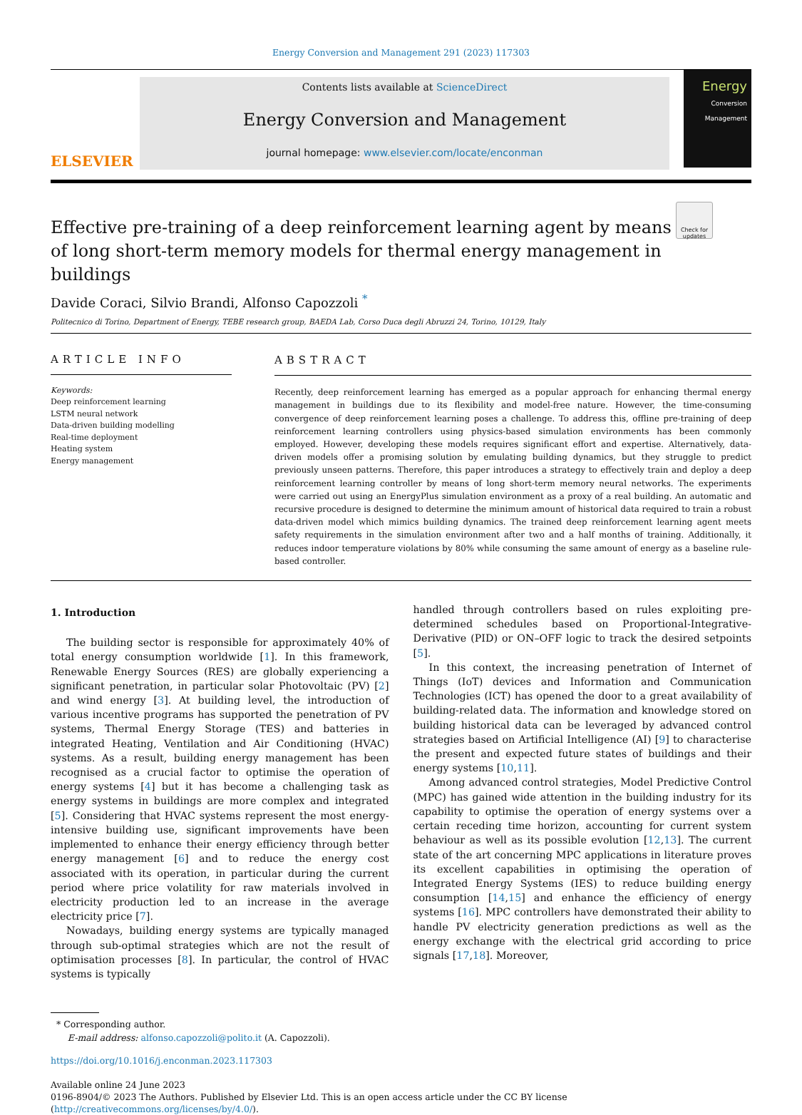Energy Conversion and Management 291 (2023) 117303
ELSEVIER
Contents lists available at ScienceDirect
Energy Conversion and Management
journal homepage: www.elsevier.com/locate/enconman
Energy
Conversion
Management
Check for updates
Effective pre-training of a deep reinforcement learning agent by means of long short-term memory models for thermal energy management in buildings
Davide Coraci, Silvio Brandi, Alfonso Capozzoli <sup>*</sup>
Politecnico di Torino, Department of Energy, TEBE research group, BAEDA Lab, Corso Duca degli Abruzzi 24, Torino, 10129, Italy
ARTICLE INFO
Keywords:
Deep reinforcement learning
LSTM neural network
Data-driven building modelling
Real-time deployment
Heating system
Energy management
ABSTRACT
Recently, deep reinforcement learning has emerged as a popular approach for enhancing thermal energy management in buildings due to its flexibility and model-free nature. However, the time-consuming convergence of deep reinforcement learning poses a challenge. To address this, offline pre-training of deep reinforcement learning controllers using physics-based simulation environments has been commonly employed. However, developing these models requires significant effort and expertise. Alternatively, data-driven models offer a promising solution by emulating building dynamics, but they struggle to predict previously unseen patterns. Therefore, this paper introduces a strategy to effectively train and deploy a deep reinforcement learning controller by means of long short-term memory neural networks. The experiments were carried out using an EnergyPlus simulation environment as a proxy of a real building. An automatic and recursive procedure is designed to determine the minimum amount of historical data required to train a robust data-driven model which mimics building dynamics. The trained deep reinforcement learning agent meets safety requirements in the simulation environment after two and a half months of training. Additionally, it reduces indoor temperature violations by 80% while consuming the same amount of energy as a baseline rule-based controller.
1. Introduction
The building sector is responsible for approximately 40% of total energy consumption worldwide [1]. In this framework, Renewable Energy Sources (RES) are globally experiencing a significant penetration, in particular solar Photovoltaic (PV) [2] and wind energy [3]. At building level, the introduction of various incentive programs has supported the penetration of PV systems, Thermal Energy Storage (TES) and batteries in integrated Heating, Ventilation and Air Conditioning (HVAC) systems. As a result, building energy management has been recognised as a crucial factor to optimise the operation of energy systems [4] but it has become a challenging task as energy systems in buildings are more complex and integrated [5]. Considering that HVAC systems represent the most energy-intensive building use, significant improvements have been implemented to enhance their energy efficiency through better energy management [6] and to reduce the energy cost associated with its operation, in particular during the current period where price volatility for raw materials involved in electricity production led to an increase in the average electricity price [7].
Nowadays, building energy systems are typically managed through sub-optimal strategies which are not the result of optimisation processes [8]. In particular, the control of HVAC systems is typically
handled through controllers based on rules exploiting pre-determined schedules based on Proportional-Integrative-Derivative (PID) or ON–OFF logic to track the desired setpoints [5].
In this context, the increasing penetration of Internet of Things (IoT) devices and Information and Communication Technologies (ICT) has opened the door to a great availability of building-related data. The information and knowledge stored on building historical data can be leveraged by advanced control strategies based on Artificial Intelligence (AI) [9] to characterise the present and expected future states of buildings and their energy systems [10,11].
Among advanced control strategies, Model Predictive Control (MPC) has gained wide attention in the building industry for its capability to optimise the operation of energy systems over a certain receding time horizon, accounting for current system behaviour as well as its possible evolution [12,13]. The current state of the art concerning MPC applications in literature proves its excellent capabilities in optimising the operation of Integrated Energy Systems (IES) to reduce building energy consumption [14,15] and enhance the efficiency of energy systems [16]. MPC controllers have demonstrated their ability to handle PV electricity generation predictions as well as the energy exchange with the electrical grid according to price signals [17,18]. Moreover,
* Corresponding author.
E-mail address: alfonso.capozzoli@polito.it (A. Capozzoli).
https://doi.org/10.1016/j.enconman.2023.117303
Available online 24 June 2023
0196-8904/© 2023 The Authors. Published by Elsevier Ltd. This is an open access article under the CC BY license (http://creativecommons.org/licenses/by/4.0/).